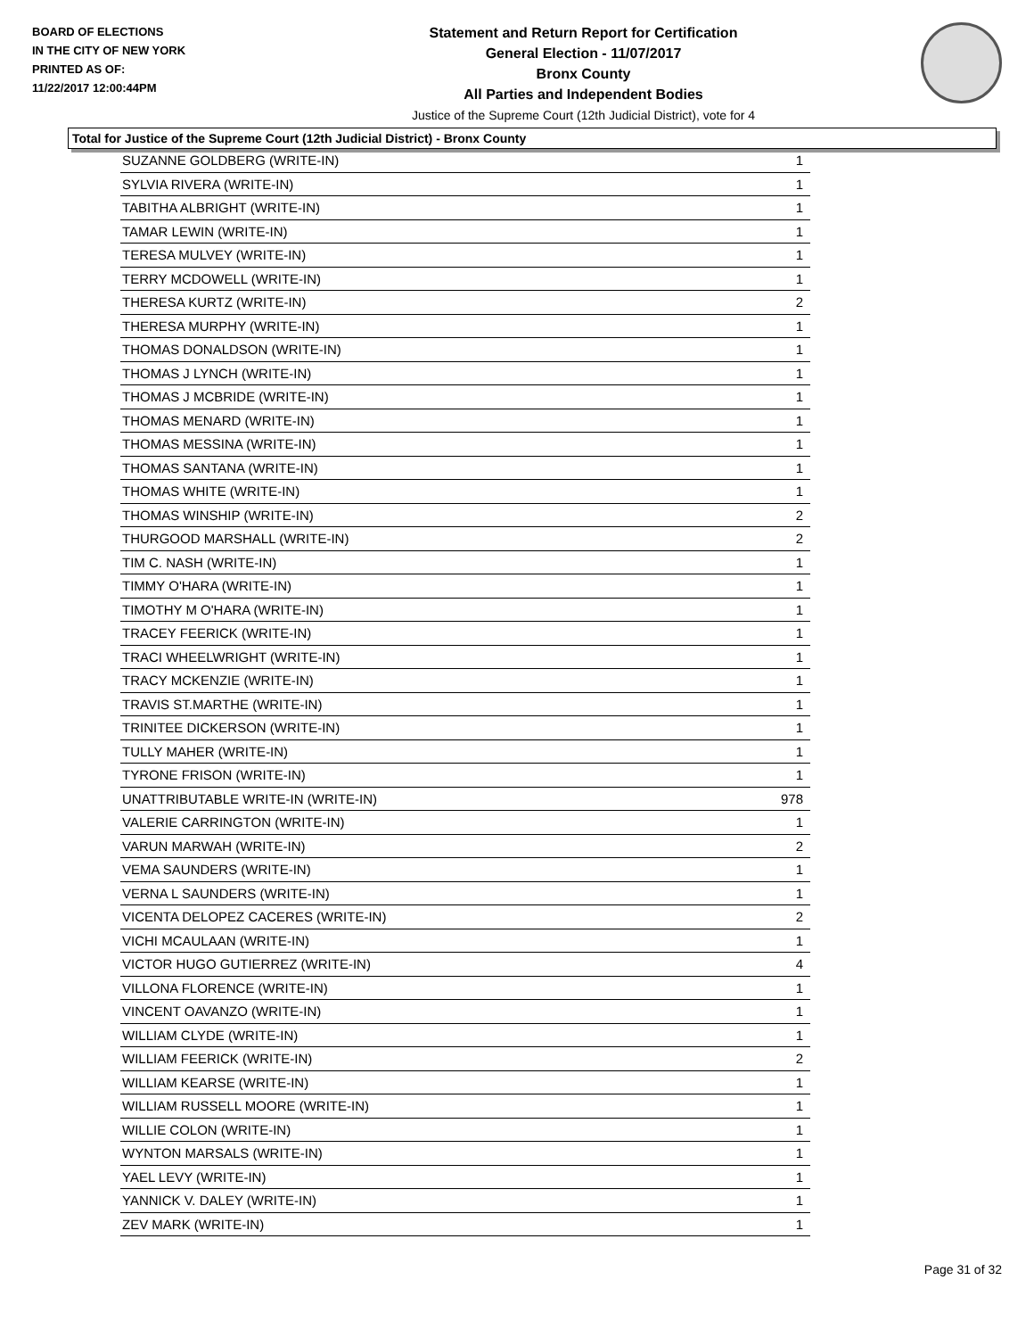BOARD OF ELECTIONS
IN THE CITY OF NEW YORK
PRINTED AS OF:
11/22/2017 12:00:44PM
Statement and Return Report for Certification
General Election - 11/07/2017
Bronx County
All Parties and Independent Bodies
Justice of the Supreme Court (12th Judicial District), vote for 4
Total for Justice of the Supreme Court (12th Judicial District) - Bronx County
| SUZANNE GOLDBERG (WRITE-IN) | 1 |
| SYLVIA RIVERA (WRITE-IN) | 1 |
| TABITHA ALBRIGHT (WRITE-IN) | 1 |
| TAMAR LEWIN (WRITE-IN) | 1 |
| TERESA MULVEY (WRITE-IN) | 1 |
| TERRY MCDOWELL (WRITE-IN) | 1 |
| THERESA KURTZ (WRITE-IN) | 2 |
| THERESA MURPHY (WRITE-IN) | 1 |
| THOMAS DONALDSON (WRITE-IN) | 1 |
| THOMAS J LYNCH (WRITE-IN) | 1 |
| THOMAS J MCBRIDE (WRITE-IN) | 1 |
| THOMAS MENARD (WRITE-IN) | 1 |
| THOMAS MESSINA (WRITE-IN) | 1 |
| THOMAS SANTANA (WRITE-IN) | 1 |
| THOMAS WHITE (WRITE-IN) | 1 |
| THOMAS WINSHIP (WRITE-IN) | 2 |
| THURGOOD MARSHALL (WRITE-IN) | 2 |
| TIM C. NASH (WRITE-IN) | 1 |
| TIMMY O'HARA (WRITE-IN) | 1 |
| TIMOTHY M O'HARA (WRITE-IN) | 1 |
| TRACEY FEERICK (WRITE-IN) | 1 |
| TRACI WHEELWRIGHT (WRITE-IN) | 1 |
| TRACY MCKENZIE (WRITE-IN) | 1 |
| TRAVIS ST.MARTHE (WRITE-IN) | 1 |
| TRINITEE DICKERSON (WRITE-IN) | 1 |
| TULLY MAHER (WRITE-IN) | 1 |
| TYRONE FRISON (WRITE-IN) | 1 |
| UNATTRIBUTABLE WRITE-IN (WRITE-IN) | 978 |
| VALERIE CARRINGTON (WRITE-IN) | 1 |
| VARUN MARWAH (WRITE-IN) | 2 |
| VEMA SAUNDERS (WRITE-IN) | 1 |
| VERNA L SAUNDERS (WRITE-IN) | 1 |
| VICENTA DELOPEZ CACERES (WRITE-IN) | 2 |
| VICHI MCAULAAN (WRITE-IN) | 1 |
| VICTOR HUGO GUTIERREZ (WRITE-IN) | 4 |
| VILLONA FLORENCE (WRITE-IN) | 1 |
| VINCENT OAVANZO (WRITE-IN) | 1 |
| WILLIAM CLYDE (WRITE-IN) | 1 |
| WILLIAM FEERICK (WRITE-IN) | 2 |
| WILLIAM KEARSE (WRITE-IN) | 1 |
| WILLIAM RUSSELL MOORE (WRITE-IN) | 1 |
| WILLIE COLON (WRITE-IN) | 1 |
| WYNTON MARSALS (WRITE-IN) | 1 |
| YAEL LEVY (WRITE-IN) | 1 |
| YANNICK V. DALEY (WRITE-IN) | 1 |
| ZEV MARK (WRITE-IN) | 1 |
Page 31 of 32